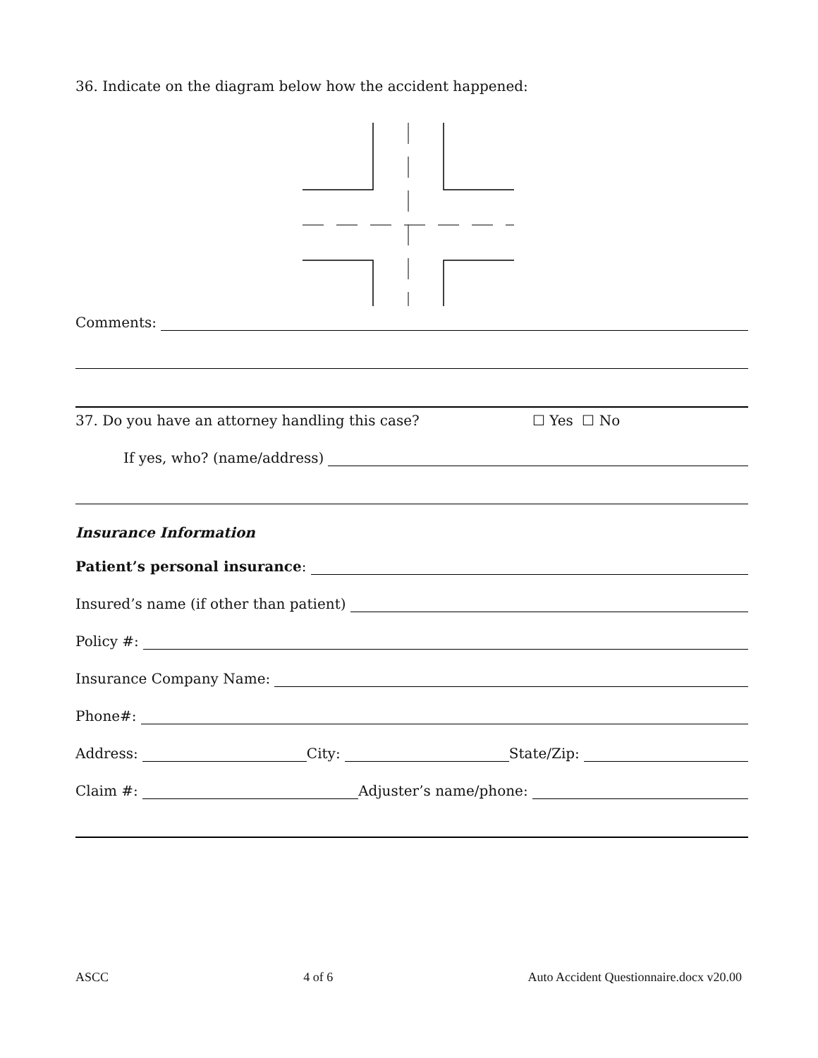36. Indicate on the diagram below how the accident happened:
Comments:
37. Do you have an attorney handling this case? ☐ Yes ☐ No
If yes, who? (name/address)
Insurance Information
Patient’s personal insurance:
Insured’s name (if other than patient)
Policy #:
Insurance Company Name:
Phone#:
Address: City: State/Zip:
Claim #: Adjuster’s name/phone:
ASCC 4 of 6 Auto Accident Questionnaire.docx v20.00